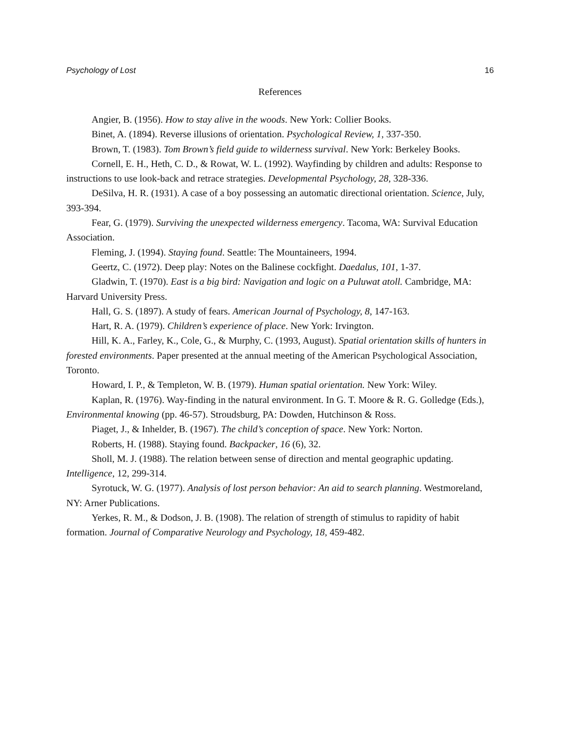Psychology of Lost 16
References
Angier, B. (1956). How to stay alive in the woods. New York: Collier Books.
Binet, A. (1894). Reverse illusions of orientation. Psychological Review, 1, 337-350.
Brown, T. (1983). Tom Brown’s field guide to wilderness survival. New York: Berkeley Books.
Cornell, E. H., Heth, C. D., & Rowat, W. L. (1992). Wayfinding by children and adults: Response to instructions to use look-back and retrace strategies. Developmental Psychology, 28, 328-336.
DeSilva, H. R. (1931). A case of a boy possessing an automatic directional orientation. Science, July, 393-394.
Fear, G. (1979). Surviving the unexpected wilderness emergency. Tacoma, WA: Survival Education Association.
Fleming, J. (1994). Staying found. Seattle: The Mountaineers, 1994.
Geertz, C. (1972). Deep play: Notes on the Balinese cockfight. Daedalus, 101, 1-37.
Gladwin, T. (1970). East is a big bird: Navigation and logic on a Puluwat atoll. Cambridge, MA: Harvard University Press.
Hall, G. S. (1897). A study of fears. American Journal of Psychology, 8, 147-163.
Hart, R. A. (1979). Children’s experience of place. New York: Irvington.
Hill, K. A., Farley, K., Cole, G., & Murphy, C. (1993, August). Spatial orientation skills of hunters in forested environments. Paper presented at the annual meeting of the American Psychological Association, Toronto.
Howard, I. P., & Templeton, W. B. (1979). Human spatial orientation. New York: Wiley.
Kaplan, R. (1976). Way-finding in the natural environment. In G. T. Moore & R. G. Golledge (Eds.), Environmental knowing (pp. 46-57). Stroudsburg, PA: Dowden, Hutchinson & Ross.
Piaget, J., & Inhelder, B. (1967). The child’s conception of space. New York: Norton.
Roberts, H. (1988). Staying found. Backpacker, 16 (6), 32.
Sholl, M. J. (1988). The relation between sense of direction and mental geographic updating. Intelligence, 12, 299-314.
Syrotuck, W. G. (1977). Analysis of lost person behavior: An aid to search planning. Westmoreland, NY: Arner Publications.
Yerkes, R. M., & Dodson, J. B. (1908). The relation of strength of stimulus to rapidity of habit formation. Journal of Comparative Neurology and Psychology, 18, 459-482.